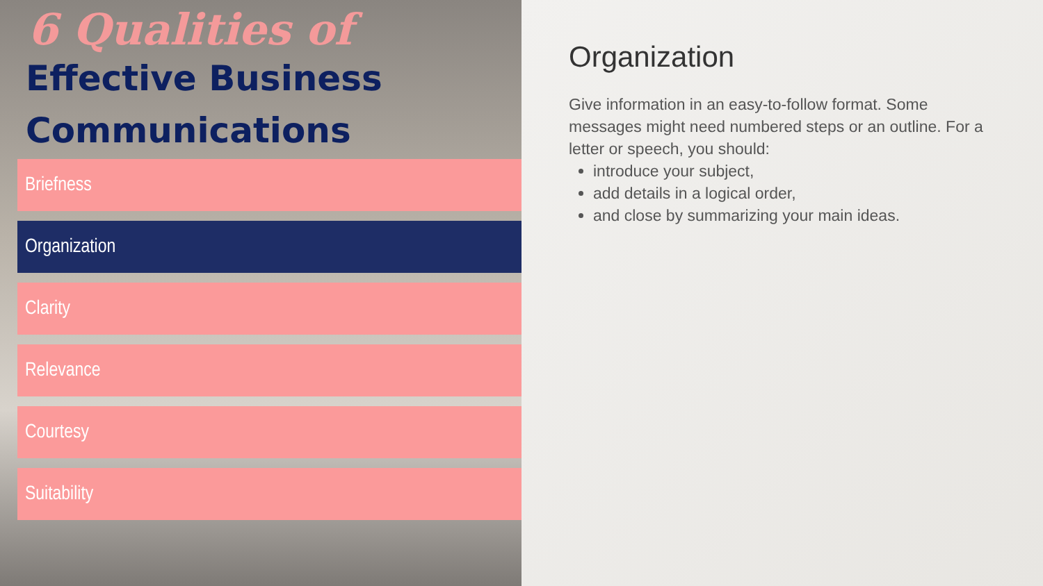6 Qualities of
Effective Business
Communications
Briefness
Organization
Clarity
Relevance
Courtesy
Suitability
Organization
Give information in an easy-to-follow format. Some messages might need numbered steps or an outline. For a letter or speech, you should:
introduce your subject,
add details in a logical order,
and close by summarizing your main ideas.